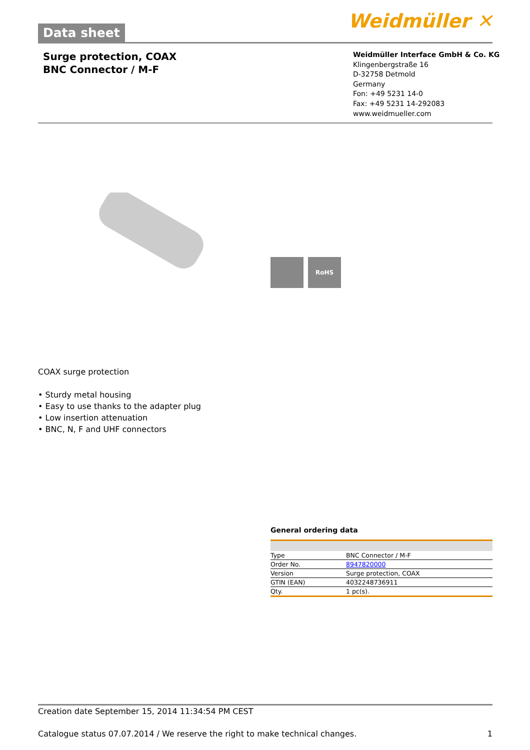Data sheet
Weidmüller ✕
Surge protection, COAX
BNC Connector / M-F
Weidmüller Interface GmbH & Co. KG
Klingenbergstraße 16
D-32758 Detmold
Germany
Fon: +49 5231 14-0
Fax: +49 5231 14-292083
www.weidmueller.com
RoHS
COAX surge protection
• Sturdy metal housing
• Easy to use thanks to the adapter plug
• Low insertion attenuation
• BNC, N, F and UHF connectors
General ordering data
| Type | BNC Connector / M-F |
| Order No. | 8947820000 |
| Version | Surge protection, COAX |
| GTIN (EAN) | 4032248736911 |
| Qty. | 1 pc(s). |
Creation date September 15, 2014 11:34:54 PM CEST
Catalogue status 07.07.2014 / We reserve the right to make technical changes. 1